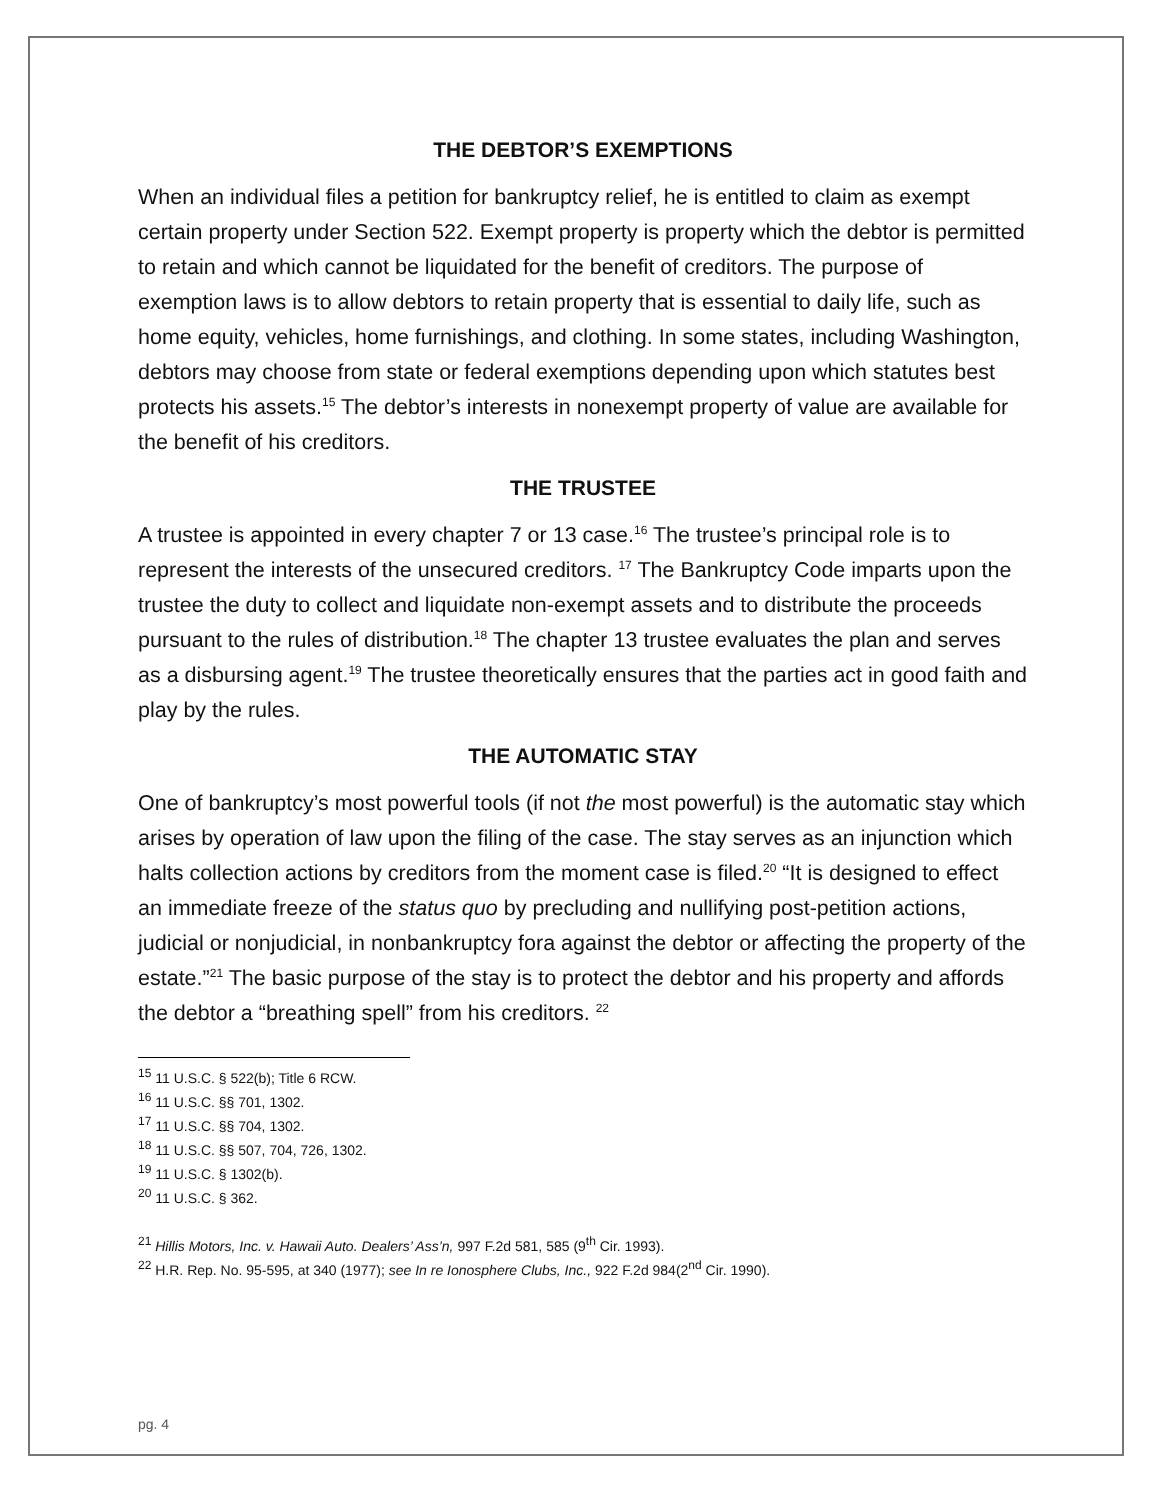THE DEBTOR’S EXEMPTIONS
When an individual files a petition for bankruptcy relief, he is entitled to claim as exempt certain property under Section 522. Exempt property is property which the debtor is permitted to retain and which cannot be liquidated for the benefit of creditors. The purpose of exemption laws is to allow debtors to retain property that is essential to daily life, such as home equity, vehicles, home furnishings, and clothing. In some states, including Washington, debtors may choose from state or federal exemptions depending upon which statutes best protects his assets.<sup>15</sup> The debtor’s interests in nonexempt property of value are available for the benefit of his creditors.
THE TRUSTEE
A trustee is appointed in every chapter 7 or 13 case.<sup>16</sup> The trustee’s principal role is to represent the interests of the unsecured creditors. <sup>17</sup> The Bankruptcy Code imparts upon the trustee the duty to collect and liquidate non-exempt assets and to distribute the proceeds pursuant to the rules of distribution.<sup>18</sup> The chapter 13 trustee evaluates the plan and serves as a disbursing agent.<sup>19</sup> The trustee theoretically ensures that the parties act in good faith and play by the rules.
THE AUTOMATIC STAY
One of bankruptcy’s most powerful tools (if not the most powerful) is the automatic stay which arises by operation of law upon the filing of the case. The stay serves as an injunction which halts collection actions by creditors from the moment case is filed.<sup>20</sup> “It is designed to effect an immediate freeze of the status quo by precluding and nullifying post-petition actions, judicial or nonjudicial, in nonbankruptcy fora against the debtor or affecting the property of the estate.”<sup>21</sup> The basic purpose of the stay is to protect the debtor and his property and affords the debtor a “breathing spell” from his creditors. <sup>22</sup>
<sup>15</sup> 11 U.S.C. § 522(b); Title 6 RCW.
<sup>16</sup> 11 U.S.C. §§ 701, 1302.
<sup>17</sup> 11 U.S.C. §§ 704, 1302.
<sup>18</sup> 11 U.S.C. §§ 507, 704, 726, 1302.
<sup>19</sup> 11 U.S.C. § 1302(b).
<sup>20</sup> 11 U.S.C. § 362.
<sup>21</sup> Hillis Motors, Inc. v. Hawaii Auto. Dealers’ Ass’n, 997 F.2d 581, 585 (9<sup>th</sup> Cir. 1993).
<sup>22</sup> H.R. Rep. No. 95-595, at 340 (1977); see In re Ionosphere Clubs, Inc., 922 F.2d 984(2<sup>nd</sup> Cir. 1990).
pg. 4